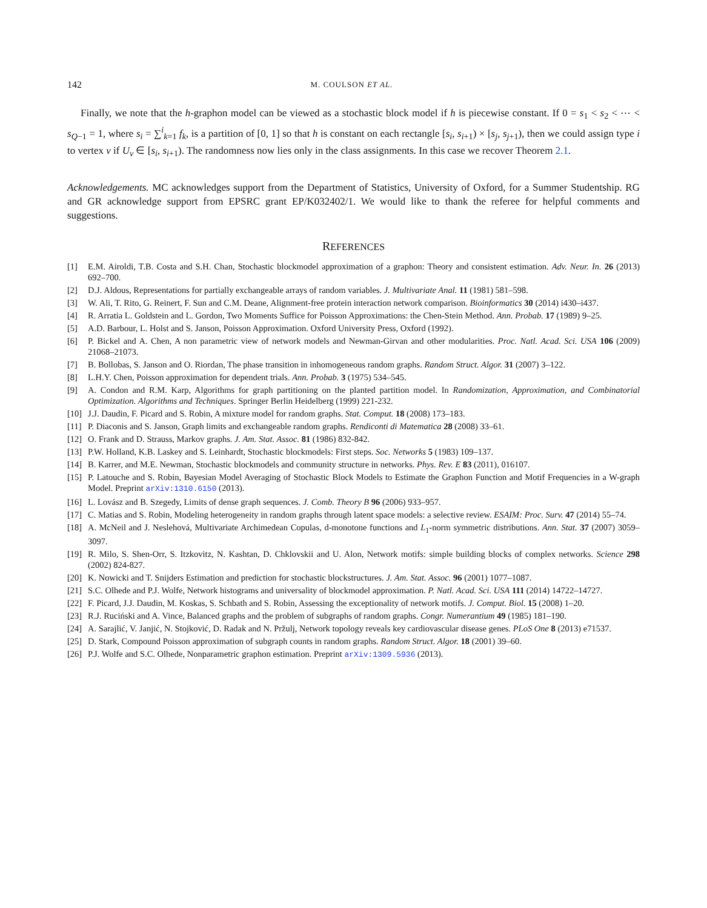142 M. COULSON ET AL.
Finally, we note that the h-graphon model can be viewed as a stochastic block model if h is piecewise constant. If 0 = s<sub>1</sub> < s<sub>2</sub> < ⋯ < s<sub>Q−1</sub> = 1, where s<sub>i</sub> = ∑<sup>i</sup><sub>k=1</sub> f<sub>k</sub>, is a partition of [0, 1] so that h is constant on each rectangle [s<sub>i</sub>, s<sub>i+1</sub>) × [s<sub>j</sub>, s<sub>j+1</sub>), then we could assign type i to vertex v if U<sub>v</sub> ∈ [s<sub>i</sub>, s<sub>i+1</sub>). The randomness now lies only in the class assignments. In this case we recover Theorem 2.1.
Acknowledgements. MC acknowledges support from the Department of Statistics, University of Oxford, for a Summer Studentship. RG and GR acknowledge support from EPSRC grant EP/K032402/1. We would like to thank the referee for helpful comments and suggestions.
REFERENCES
[1] E.M. Airoldi, T.B. Costa and S.H. Chan, Stochastic blockmodel approximation of a graphon: Theory and consistent estimation. Adv. Neur. In. 26 (2013) 692–700.
[2] D.J. Aldous, Representations for partially exchangeable arrays of random variables. J. Multivariate Anal. 11 (1981) 581–598.
[3] W. Ali, T. Rito, G. Reinert, F. Sun and C.M. Deane, Alignment-free protein interaction network comparison. Bioinformatics 30 (2014) i430–i437.
[4] R. Arratia L. Goldstein and L. Gordon, Two Moments Suffice for Poisson Approximations: the Chen-Stein Method. Ann. Probab. 17 (1989) 9–25.
[5] A.D. Barbour, L. Holst and S. Janson, Poisson Approximation. Oxford University Press, Oxford (1992).
[6] P. Bickel and A. Chen, A non parametric view of network models and Newman-Girvan and other modularities. Proc. Natl. Acad. Sci. USA 106 (2009) 21068–21073.
[7] B. Bollobas, S. Janson and O. Riordan, The phase transition in inhomogeneous random graphs. Random Struct. Algor. 31 (2007) 3–122.
[8] L.H.Y. Chen, Poisson approximation for dependent trials. Ann. Probab. 3 (1975) 534–545.
[9] A. Condon and R.M. Karp, Algorithms for graph partitioning on the planted partition model. In Randomization, Approximation, and Combinatorial Optimization. Algorithms and Techniques. Springer Berlin Heidelberg (1999) 221-232.
[10] J.J. Daudin, F. Picard and S. Robin, A mixture model for random graphs. Stat. Comput. 18 (2008) 173–183.
[11] P. Diaconis and S. Janson, Graph limits and exchangeable random graphs. Rendiconti di Matematica 28 (2008) 33–61.
[12] O. Frank and D. Strauss, Markov graphs. J. Am. Stat. Assoc. 81 (1986) 832-842.
[13] P.W. Holland, K.B. Laskey and S. Leinhardt, Stochastic blockmodels: First steps. Soc. Networks 5 (1983) 109–137.
[14] B. Karrer, and M.E. Newman, Stochastic blockmodels and community structure in networks. Phys. Rev. E 83 (2011), 016107.
[15] P. Latouche and S. Robin, Bayesian Model Averaging of Stochastic Block Models to Estimate the Graphon Function and Motif Frequencies in a W-graph Model. Preprint arXiv:1310.6150 (2013).
[16] L. Lovász and B. Szegedy, Limits of dense graph sequences. J. Comb. Theory B 96 (2006) 933–957.
[17] C. Matias and S. Robin, Modeling heterogeneity in random graphs through latent space models: a selective review. ESAIM: Proc. Surv. 47 (2014) 55–74.
[18] A. McNeil and J. Neslehová, Multivariate Archimedean Copulas, d-monotone functions and L<sub>1</sub>-norm symmetric distributions. Ann. Stat. 37 (2007) 3059–3097.
[19] R. Milo, S. Shen-Orr, S. Itzkovitz, N. Kashtan, D. Chklovskii and U. Alon, Network motifs: simple building blocks of complex networks. Science 298 (2002) 824-827.
[20] K. Nowicki and T. Snijders Estimation and prediction for stochastic blockstructures. J. Am. Stat. Assoc. 96 (2001) 1077–1087.
[21] S.C. Olhede and P.J. Wolfe, Network histograms and universality of blockmodel approximation. P. Natl. Acad. Sci. USA 111 (2014) 14722–14727.
[22] F. Picard, J.J. Daudin, M. Koskas, S. Schbath and S. Robin, Assessing the exceptionality of network motifs. J. Comput. Biol. 15 (2008) 1–20.
[23] R.J. Ruciński and A. Vince, Balanced graphs and the problem of subgraphs of random graphs. Congr. Numerantium 49 (1985) 181–190.
[24] A. Sarajlić, V. Janjić, N. Stojković, D. Radak and N. Pržulj, Network topology reveals key cardiovascular disease genes. PLoS One 8 (2013) e71537.
[25] D. Stark, Compound Poisson approximation of subgraph counts in random graphs. Random Struct. Algor. 18 (2001) 39–60.
[26] P.J. Wolfe and S.C. Olhede, Nonparametric graphon estimation. Preprint arXiv:1309.5936 (2013).